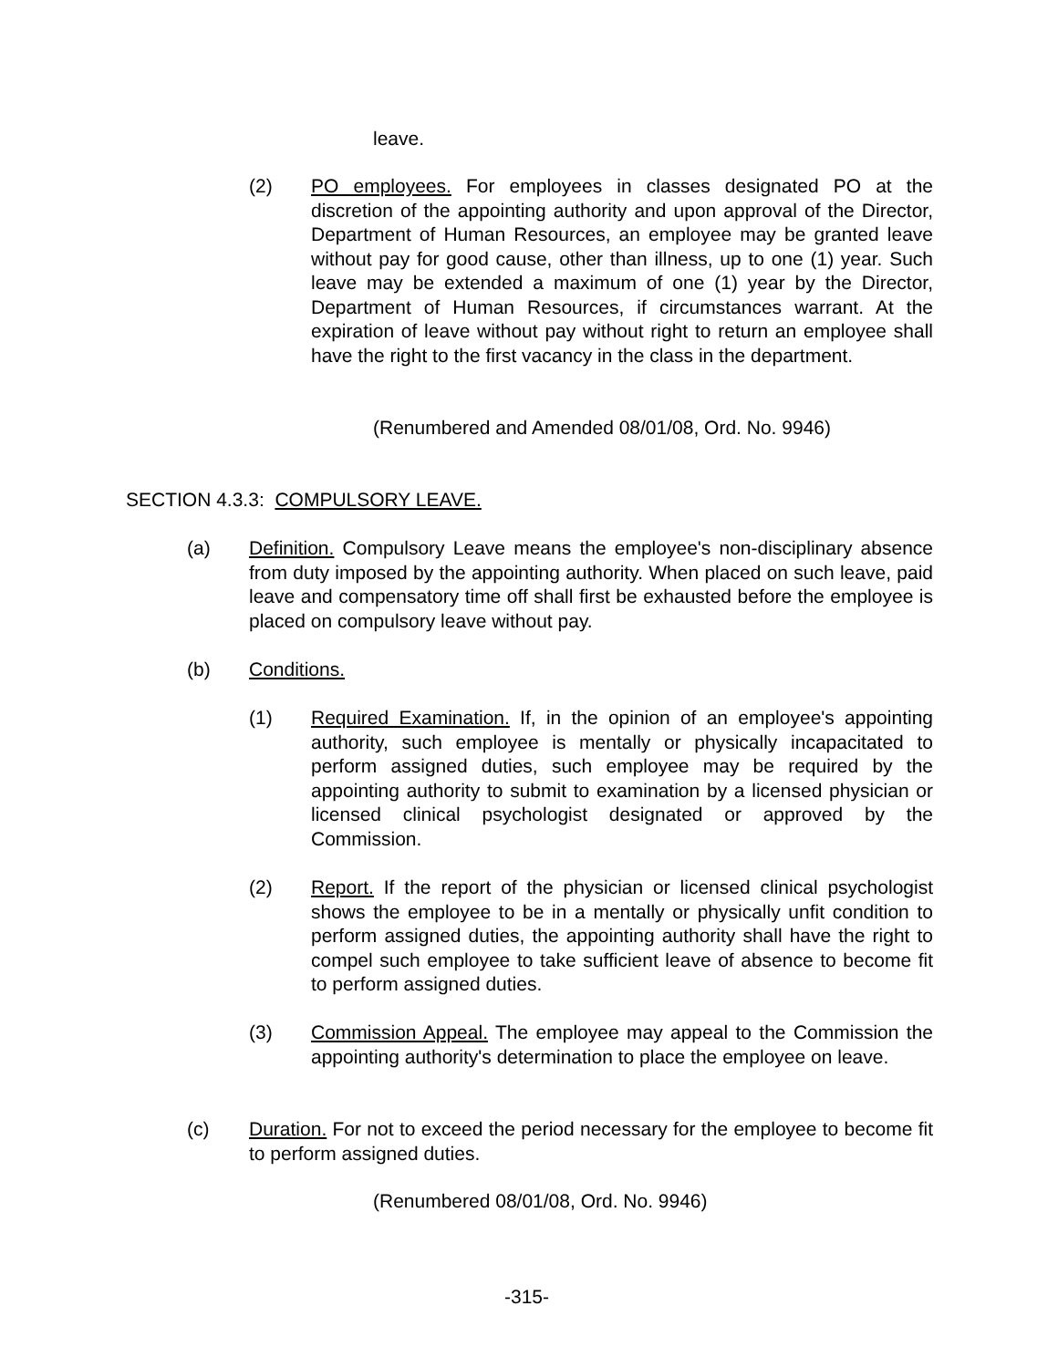leave.
(2) PO employees. For employees in classes designated PO at the discretion of the appointing authority and upon approval of the Director, Department of Human Resources, an employee may be granted leave without pay for good cause, other than illness, up to one (1) year. Such leave may be extended a maximum of one (1) year by the Director, Department of Human Resources, if circumstances warrant. At the expiration of leave without pay without right to return an employee shall have the right to the first vacancy in the class in the department.
(Renumbered and Amended 08/01/08, Ord. No. 9946)
SECTION 4.3.3: COMPULSORY LEAVE.
(a) Definition. Compulsory Leave means the employee's non-disciplinary absence from duty imposed by the appointing authority. When placed on such leave, paid leave and compensatory time off shall first be exhausted before the employee is placed on compulsory leave without pay.
(b) Conditions.
(1) Required Examination. If, in the opinion of an employee's appointing authority, such employee is mentally or physically incapacitated to perform assigned duties, such employee may be required by the appointing authority to submit to examination by a licensed physician or licensed clinical psychologist designated or approved by the Commission.
(2) Report. If the report of the physician or licensed clinical psychologist shows the employee to be in a mentally or physically unfit condition to perform assigned duties, the appointing authority shall have the right to compel such employee to take sufficient leave of absence to become fit to perform assigned duties.
(3) Commission Appeal. The employee may appeal to the Commission the appointing authority's determination to place the employee on leave.
(c) Duration. For not to exceed the period necessary for the employee to become fit to perform assigned duties.
(Renumbered 08/01/08, Ord. No. 9946)
-315-